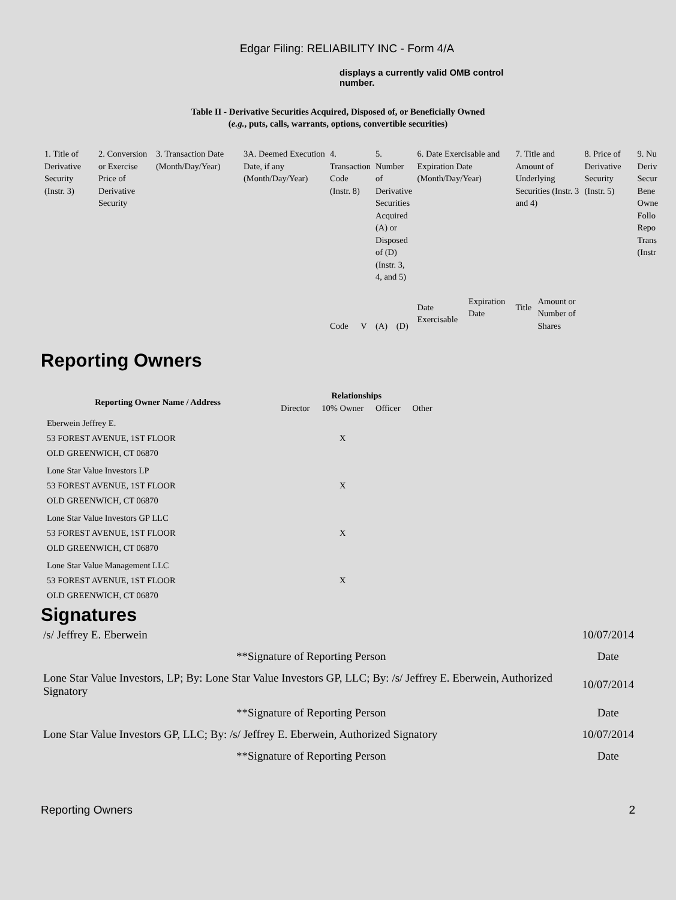Edgar Filing: RELIABILITY INC - Form 4/A
displays a currently valid OMB control number.
Table II - Derivative Securities Acquired, Disposed of, or Beneficially Owned
(e.g., puts, calls, warrants, options, convertible securities)
| 1. Title of Derivative Security (Instr. 3) | 2. Conversion or Exercise Price of Derivative Security | 3. Transaction Date (Month/Day/Year) | 3A. Deemed Execution Date, if any (Month/Day/Year) | 4. Transaction Code (Instr. 8) | | 5. Number of Derivative Securities Acquired (A) or Disposed of (D) (Instr. 3, 4, and 5) | | 6. Date Exercisable and Expiration Date (Month/Day/Year) | | 7. Title and Amount of Underlying Securities (Instr. 3 and 4) | | 8. Price of Derivative Security (Instr. 5) | 9. Nu Deriv Secur Bene Owne Follo Repo Trans (Instr |
| | | | | Code | V | (A) | (D) | Date Exercisable | Expiration Date | Title | Amount or Number of Shares | | |
Reporting Owners
| Reporting Owner Name / Address | Relationships | | | |
| --- | --- | --- | --- | --- |
| | Director | 10% Owner | Officer | Other |
| Eberwein Jeffrey E. 53 FOREST AVENUE, 1ST FLOOR OLD GREENWICH, CT 06870 | | X | | |
| Lone Star Value Investors LP 53 FOREST AVENUE, 1ST FLOOR OLD GREENWICH, CT 06870 | | X | | |
| Lone Star Value Investors GP LLC 53 FOREST AVENUE, 1ST FLOOR OLD GREENWICH, CT 06870 | | X | | |
| Lone Star Value Management LLC 53 FOREST AVENUE, 1ST FLOOR OLD GREENWICH, CT 06870 | | X | | |
Signatures
| /s/ Jeffrey E. Eberwein | 10/07/2014 |
| **Signature of Reporting Person | Date |
| Lone Star Value Investors, LP; By: Lone Star Value Investors GP, LLC; By: /s/ Jeffrey E. Eberwein, Authorized Signatory | 10/07/2014 |
| **Signature of Reporting Person | Date |
| Lone Star Value Investors GP, LLC; By: /s/ Jeffrey E. Eberwein, Authorized Signatory | 10/07/2014 |
| **Signature of Reporting Person | Date |
Reporting Owners 2